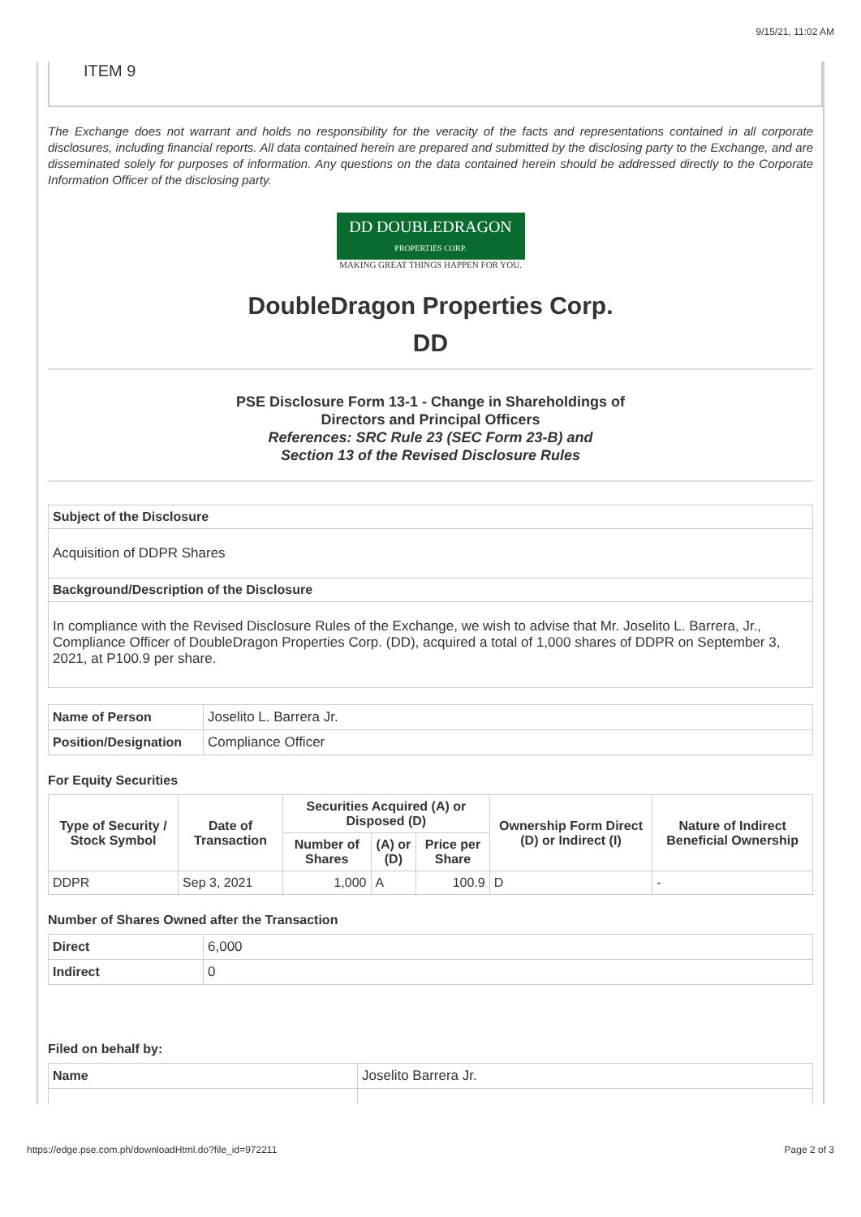9/15/21, 11:02 AM
ITEM 9
The Exchange does not warrant and holds no responsibility for the veracity of the facts and representations contained in all corporate disclosures, including financial reports. All data contained herein are prepared and submitted by the disclosing party to the Exchange, and are disseminated solely for purposes of information. Any questions on the data contained herein should be addressed directly to the Corporate Information Officer of the disclosing party.
DD DOUBLEDRAGON
PROPERTIES CORP.
MAKING GREAT THINGS HAPPEN FOR YOU.
DoubleDragon Properties Corp.
DD
PSE Disclosure Form 13-1 - Change in Shareholdings of
Directors and Principal Officers
References: SRC Rule 23 (SEC Form 23-B) and
Section 13 of the Revised Disclosure Rules
| Subject of the Disclosure |
| Acquisition of DDPR Shares |
| Background/Description of the Disclosure |
| In compliance with the Revised Disclosure Rules of the Exchange, we wish to advise that Mr. Joselito L. Barrera, Jr., Compliance Officer of DoubleDragon Properties Corp. (DD), acquired a total of 1,000 shares of DDPR on September 3, 2021, at P100.9 per share. |
| Name of Person | Joselito L. Barrera Jr. |
| Position/Designation | Compliance Officer |
For Equity Securities
| Type of Security / Stock Symbol | Date of Transaction | Securities Acquired (A) or Disposed (D) | | | Ownership Form Direct (D) or Indirect (I) | Nature of Indirect Beneficial Ownership |
| --- | --- | --- | --- | --- | --- | --- |
| | | Number of Shares | (A) or (D) | Price per Share | | |
| DDPR | Sep 3, 2021 | 1,000 | A | 100.9 | D | - |
Number of Shares Owned after the Transaction
| Direct | 6,000 |
| Indirect | 0 |
Filed on behalf by:
| Name | Joselito Barrera Jr. |
https://edge.pse.com.ph/downloadHtml.do?file_id=972211 Page 2 of 3